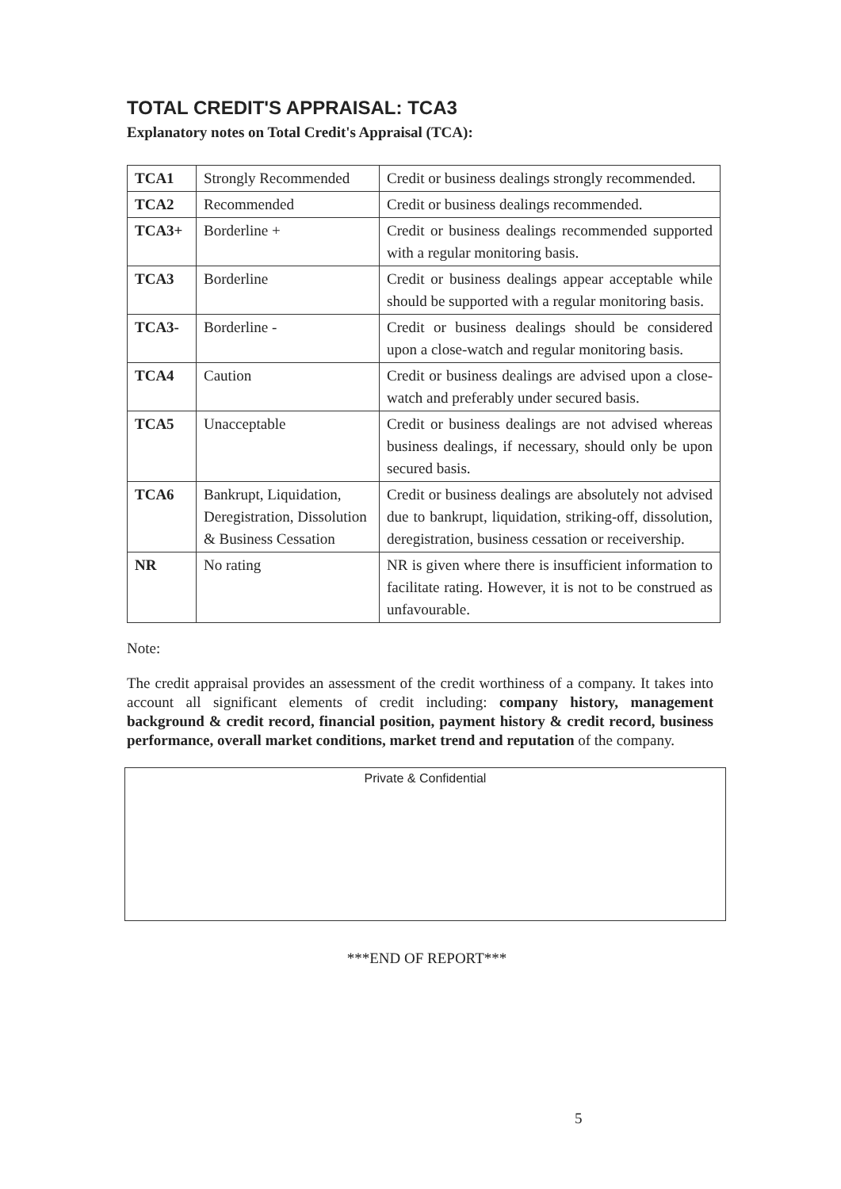TOTAL CREDIT'S APPRAISAL: TCA3
Explanatory notes on Total Credit's Appraisal (TCA):
| TCA1 | Strongly Recommended | Credit or business dealings strongly recommended. |
| TCA2 | Recommended | Credit or business dealings recommended. |
| TCA3+ | Borderline + | Credit or business dealings recommended supported with a regular monitoring basis. |
| TCA3 | Borderline | Credit or business dealings appear acceptable while should be supported with a regular monitoring basis. |
| TCA3- | Borderline - | Credit or business dealings should be considered upon a close-watch and regular monitoring basis. |
| TCA4 | Caution | Credit or business dealings are advised upon a close-watch and preferably under secured basis. |
| TCA5 | Unacceptable | Credit or business dealings are not advised whereas business dealings, if necessary, should only be upon secured basis. |
| TCA6 | Bankrupt, Liquidation, Deregistration, Dissolution & Business Cessation | Credit or business dealings are absolutely not advised due to bankrupt, liquidation, striking-off, dissolution, deregistration, business cessation or receivership. |
| NR | No rating | NR is given where there is insufficient information to facilitate rating. However, it is not to be construed as unfavourable. |
Note:
The credit appraisal provides an assessment of the credit worthiness of a company. It takes into account all significant elements of credit including: company history, management background & credit record, financial position, payment history & credit record, business performance, overall market conditions, market trend and reputation of the company.
Private & Confidential
***END OF REPORT***
5